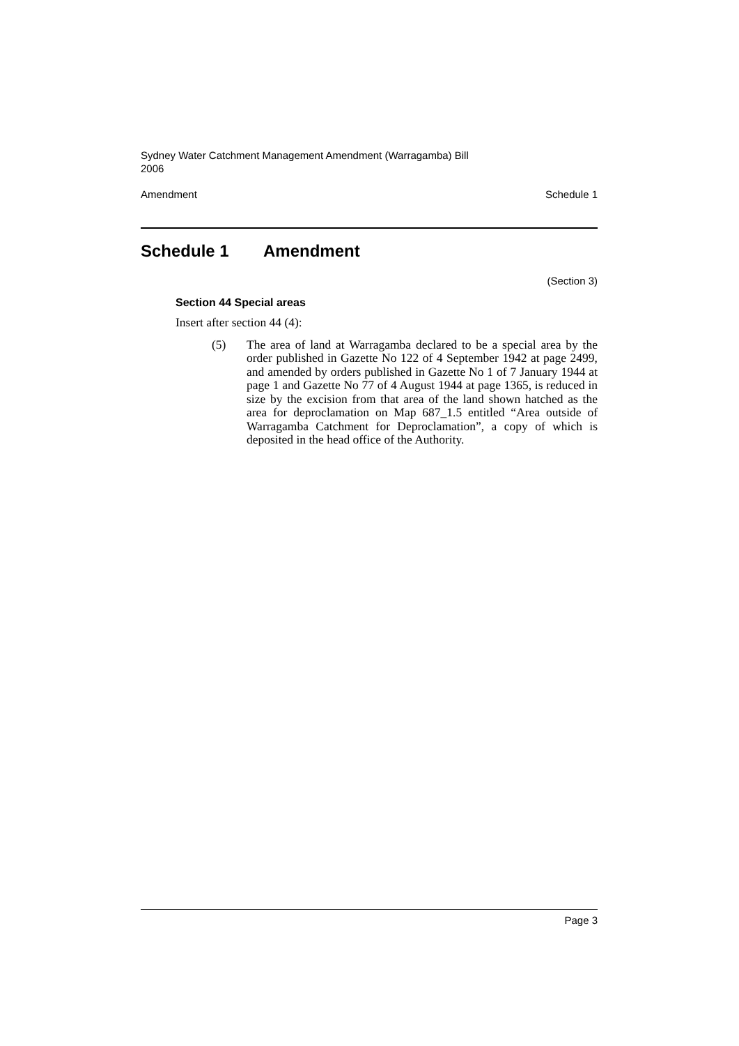Sydney Water Catchment Management Amendment (Warragamba) Bill
2006
Amendment Schedule 1
Schedule 1 Amendment
(Section 3)
Section 44 Special areas
Insert after section 44 (4):
(5) The area of land at Warragamba declared to be a special area by the order published in Gazette No 122 of 4 September 1942 at page 2499, and amended by orders published in Gazette No 1 of 7 January 1944 at page 1 and Gazette No 77 of 4 August 1944 at page 1365, is reduced in size by the excision from that area of the land shown hatched as the area for deproclamation on Map 687_1.5 entitled “Area outside of Warragamba Catchment for Deproclamation”, a copy of which is deposited in the head office of the Authority.
Page 3